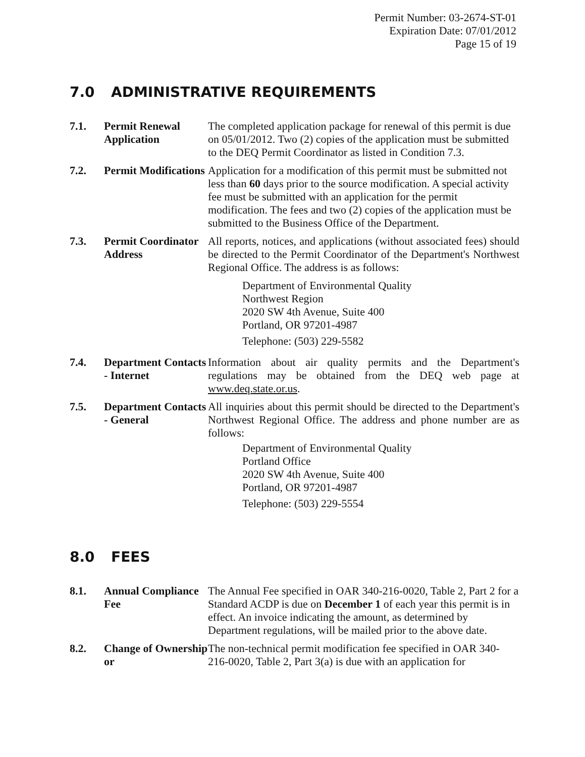Permit Number: 03-2674-ST-01
Expiration Date: 07/01/2012
Page 15 of 19
7.0 ADMINISTRATIVE REQUIREMENTS
7.1. Permit Renewal Application
The completed application package for renewal of this permit is due on 05/01/2012. Two (2) copies of the application must be submitted to the DEQ Permit Coordinator as listed in Condition 7.3.
7.2. Permit Modifications
Application for a modification of this permit must be submitted not less than 60 days prior to the source modification. A special activity fee must be submitted with an application for the permit modification. The fees and two (2) copies of the application must be submitted to the Business Office of the Department.
7.3. Permit Coordinator Address
All reports, notices, and applications (without associated fees) should be directed to the Permit Coordinator of the Department's Northwest Regional Office. The address is as follows:
Department of Environmental Quality
Northwest Region
2020 SW 4th Avenue, Suite 400
Portland, OR 97201-4987
Telephone: (503) 229-5582
7.4. Department Contacts - Internet
Information about air quality permits and the Department's regulations may be obtained from the DEQ web page at www.deq.state.or.us.
7.5. Department Contacts - General
All inquiries about this permit should be directed to the Department's Northwest Regional Office. The address and phone number are as follows:
Department of Environmental Quality
Portland Office
2020 SW 4th Avenue, Suite 400
Portland, OR 97201-4987
Telephone: (503) 229-5554
8.0 FEES
8.1. Annual Compliance Fee
The Annual Fee specified in OAR 340-216-0020, Table 2, Part 2 for a Standard ACDP is due on December 1 of each year this permit is in effect. An invoice indicating the amount, as determined by Department regulations, will be mailed prior to the above date.
8.2. Change of Ownership or
The non-technical permit modification fee specified in OAR 340-216-0020, Table 2, Part 3(a) is due with an application for